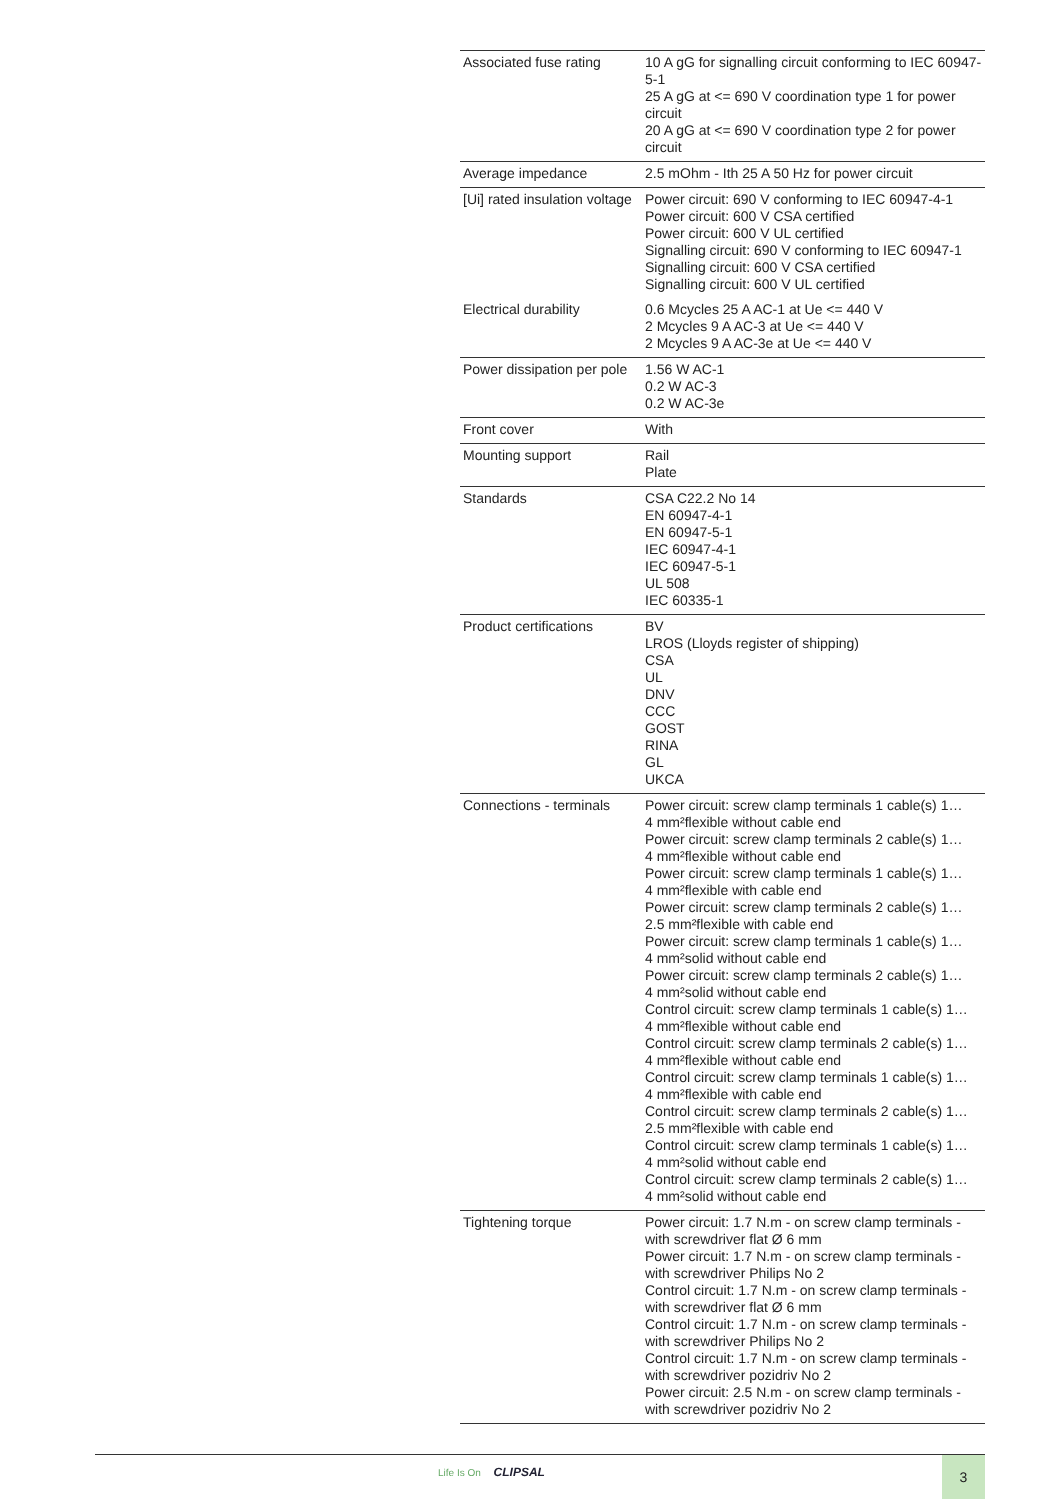| Associated fuse rating | 10 A gG for signalling circuit conforming to IEC 60947-5-1 25 A gG at <= 690 V coordination type 1 for power circuit 20 A gG at <= 690 V coordination type 2 for power circuit |
| Average impedance | 2.5 mOhm - Ith 25 A 50 Hz for power circuit |
| [Ui] rated insulation voltage | Power circuit: 690 V conforming to IEC 60947-4-1 Power circuit: 600 V CSA certified Power circuit: 600 V UL certified Signalling circuit: 690 V conforming to IEC 60947-1 Signalling circuit: 600 V CSA certified Signalling circuit: 600 V UL certified |
| Electrical durability | 0.6 Mcycles 25 A AC-1 at Ue <= 440 V 2 Mcycles 9 A AC-3 at Ue <= 440 V 2 Mcycles 9 A AC-3e at Ue <= 440 V |
| Power dissipation per pole | 1.56 W AC-1 0.2 W AC-3 0.2 W AC-3e |
| Front cover | With |
| Mounting support | Rail Plate |
| Standards | CSA C22.2 No 14 EN 60947-4-1 EN 60947-5-1 IEC 60947-4-1 IEC 60947-5-1 UL 508 IEC 60335-1 |
| Product certifications | BV LROS (Lloyds register of shipping) CSA UL DNV CCC GOST RINA GL UKCA |
| Connections - terminals | Power circuit: screw clamp terminals 1 cable(s) 1… 4 mm²flexible without cable end Power circuit: screw clamp terminals 2 cable(s) 1… 4 mm²flexible without cable end Power circuit: screw clamp terminals 1 cable(s) 1… 4 mm²flexible with cable end Power circuit: screw clamp terminals 2 cable(s) 1… 2.5 mm²flexible with cable end Power circuit: screw clamp terminals 1 cable(s) 1… 4 mm²solid without cable end Power circuit: screw clamp terminals 2 cable(s) 1… 4 mm²solid without cable end Control circuit: screw clamp terminals 1 cable(s) 1… 4 mm²flexible without cable end Control circuit: screw clamp terminals 2 cable(s) 1… 4 mm²flexible without cable end Control circuit: screw clamp terminals 1 cable(s) 1… 4 mm²flexible with cable end Control circuit: screw clamp terminals 2 cable(s) 1… 2.5 mm²flexible with cable end Control circuit: screw clamp terminals 1 cable(s) 1… 4 mm²solid without cable end Control circuit: screw clamp terminals 2 cable(s) 1… 4 mm²solid without cable end |
| Tightening torque | Power circuit: 1.7 N.m - on screw clamp terminals - with screwdriver flat Ø 6 mm Power circuit: 1.7 N.m - on screw clamp terminals - with screwdriver Philips No 2 Control circuit: 1.7 N.m - on screw clamp terminals - with screwdriver flat Ø 6 mm Control circuit: 1.7 N.m - on screw clamp terminals - with screwdriver Philips No 2 Control circuit: 1.7 N.m - on screw clamp terminals - with screwdriver pozidriv No 2 Power circuit: 2.5 N.m - on screw clamp terminals - with screwdriver pozidriv No 2 |
Life Is On CLIPSAL 3